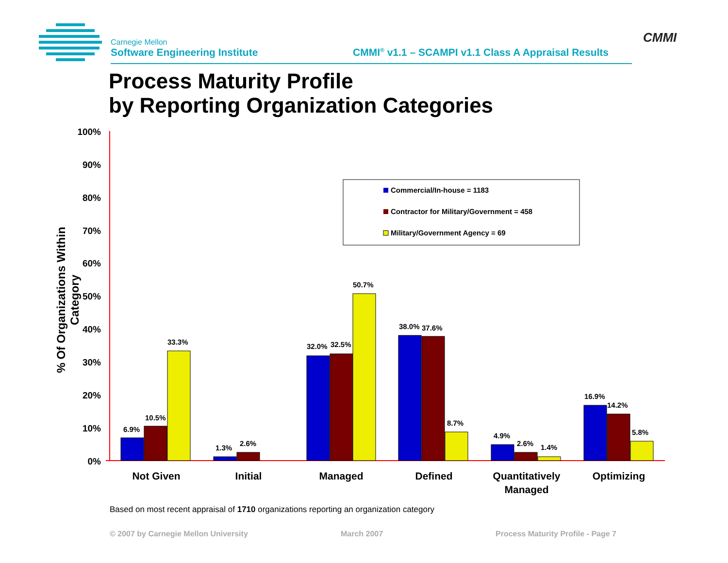Carnegie Mellon
Software Engineering Institute
CMMI<sup>®</sup> v1.1 – SCAMPI v1.1 Class A Appraisal Results
CMMI
Process Maturity Profile
by Reporting Organization Categories
% Of Organizations Within Category
100%
90%
80%
70%
60%
50%
40%
30%
20%
10%
0%
6.9%
10.5%
33.3%
1.3%
2.6%
32.0%
32.5%
50.7%
38.0%
37.6%
8.7%
4.9%
2.6%
1.4%
16.9%
14.2%
5.8%
Not Given
Initial
Managed
Defined
Quantitatively
Managed
Optimizing
Commercial/In-house = 1183
Contractor for Military/Government = 458
Military/Government Agency = 69
Based on most recent appraisal of 1710 organizations reporting an organization category
© 2007 by Carnegie Mellon University
March 2007
Process Maturity Profile - Page 7